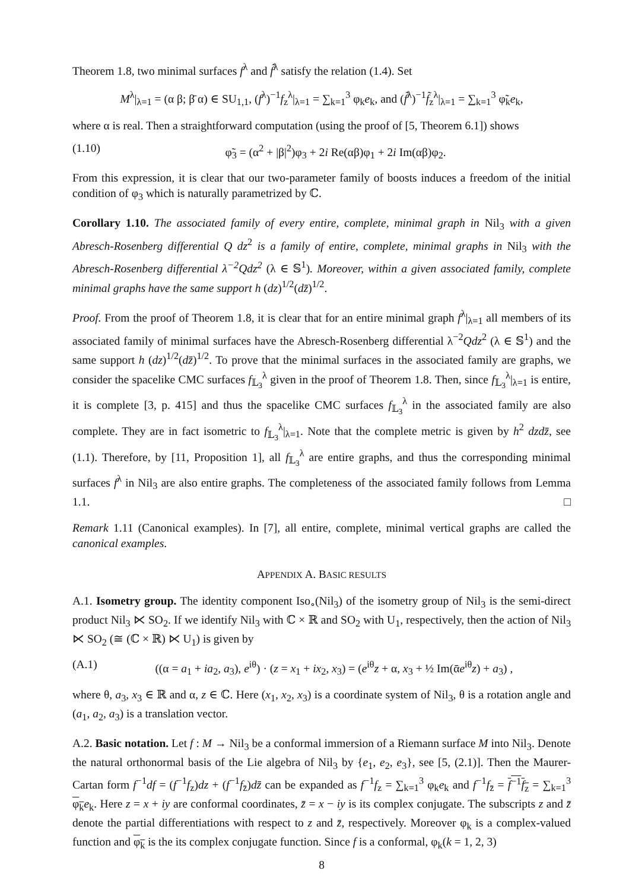Theorem 1.8, two minimal surfaces f<sup>λ</sup> and f̃<sup>λ</sup> satisfy the relation (1.4). Set
M<sup>λ</sup>|<sub>λ=1</sub> = (α β; β̄ α) ∈ SU<sub>1,1</sub>, (f<sup>λ</sup>)<sup>−1</sup>f<sub>z</sub><sup>λ</sup>|<sub>λ=1</sub> = ∑<sub>k=1</sub><sup>3</sup> φ<sub>k</sub>e<sub>k</sub>, and (f̃<sup>λ</sup>)<sup>−1</sup>f̃<sub>z</sub><sup>λ</sup>|<sub>λ=1</sub> = ∑<sub>k=1</sub><sup>3</sup> φ̃<sub>k</sub>e<sub>k</sub>,
where α is real. Then a straightforward computation (using the proof of [5, Theorem 6.1]) shows
(1.10) φ̃<sub>3</sub> = (α<sup>2</sup> + |β|<sup>2</sup>)φ<sub>3</sub> + 2i Re(αβ)φ<sub>1</sub> + 2i Im(αβ)φ<sub>2</sub>.
From this expression, it is clear that our two-parameter family of boosts induces a freedom of the initial condition of φ<sub>3</sub> which is naturally parametrized by ℂ.
Corollary 1.10. The associated family of every entire, complete, minimal graph in Nil<sub>3</sub> with a given Abresch-Rosenberg differential Q dz<sup>2</sup> is a family of entire, complete, minimal graphs in Nil<sub>3</sub> with the Abresch-Rosenberg differential λ<sup>−2</sup>Qdz<sup>2</sup> (λ ∈ 𝕊<sup>1</sup>). Moreover, within a given associated family, complete minimal graphs have the same support h (dz)<sup>1/2</sup>(dz̄)<sup>1/2</sup>.
Proof. From the proof of Theorem 1.8, it is clear that for an entire minimal graph f<sup>λ</sup>|<sub>λ=1</sub> all members of its associated family of minimal surfaces have the Abresch-Rosenberg differential λ<sup>−2</sup>Qdz<sup>2</sup> (λ ∈ 𝕊<sup>1</sup>) and the same support h (dz)<sup>1/2</sup>(dz̄)<sup>1/2</sup>. To prove that the minimal surfaces in the associated family are graphs, we consider the spacelike CMC surfaces f<sub>𝕃<sub>3</sub></sub><sup>λ</sup> given in the proof of Theorem 1.8. Then, since f<sub>𝕃<sub>3</sub></sub><sup>λ</sup>|<sub>λ=1</sub> is entire, it is complete [3, p. 415] and thus the spacelike CMC surfaces f<sub>𝕃<sub>3</sub></sub><sup>λ</sup> in the associated family are also complete. They are in fact isometric to f<sub>𝕃<sub>3</sub></sub><sup>λ</sup>|<sub>λ=1</sub>. Note that the complete metric is given by h<sup>2</sup> dzdz̄, see (1.1). Therefore, by [11, Proposition 1], all f<sub>𝕃<sub>3</sub></sub><sup>λ</sup> are entire graphs, and thus the corresponding minimal surfaces f<sup>λ</sup> in Nil<sub>3</sub> are also entire graphs. The completeness of the associated family follows from Lemma 1.1. □
Remark 1.11 (Canonical examples). In [7], all entire, complete, minimal vertical graphs are called the canonical examples.
APPENDIX A. BASIC RESULTS
A.1. Isometry group. The identity component Iso<sub>∘</sub>(Nil<sub>3</sub>) of the isometry group of Nil<sub>3</sub> is the semi-direct product Nil<sub>3</sub> ⋉ SO<sub>2</sub>. If we identify Nil<sub>3</sub> with ℂ × ℝ and SO<sub>2</sub> with U<sub>1</sub>, respectively, then the action of Nil<sub>3</sub> ⋉ SO<sub>2</sub> (≅ (ℂ × ℝ) ⋉ U<sub>1</sub>) is given by
(A.1) ((α = a<sub>1</sub> + ia<sub>2</sub>, a<sub>3</sub>), e<sup>iθ</sup>) · (z = x<sub>1</sub> + ix<sub>2</sub>, x<sub>3</sub>) = (e<sup>iθ</sup>z + α, x<sub>3</sub> + ½ Im(ᾱe<sup>iθ</sup>z) + a<sub>3</sub>) ,
where θ, a<sub>3</sub>, x<sub>3</sub> ∈ ℝ and α, z ∈ ℂ. Here (x<sub>1</sub>, x<sub>2</sub>, x<sub>3</sub>) is a coordinate system of Nil<sub>3</sub>, θ is a rotation angle and (a<sub>1</sub>, a<sub>2</sub>, a<sub>3</sub>) is a translation vector.
A.2. Basic notation. Let f : M → Nil<sub>3</sub> be a conformal immersion of a Riemann surface M into Nil<sub>3</sub>. Denote the natural orthonormal basis of the Lie algebra of Nil<sub>3</sub> by {e<sub>1</sub>, e<sub>2</sub>, e<sub>3</sub>}, see [5, (2.1)]. Then the Maurer-Cartan form f<sup>−1</sup>df = (f<sup>−1</sup>f<sub>z</sub>)dz + (f<sup>−1</sup>f<sub>z̄</sub>)dz̄ can be expanded as f<sup>−1</sup>f<sub>z</sub> = ∑<sub>k=1</sub><sup>3</sup> φ<sub>k</sub>e<sub>k</sub> and f<sup>−1</sup>f<sub>z̄</sub> = f<sup>−1</sup>f<sub>z</sub> = ∑<sub>k=1</sub><sup>3</sup> φ<sub>k</sub> e<sub>k</sub>. Here z = x + iy are conformal coordinates, z̄ = x − iy is its complex conjugate. The subscripts z and z̄ denote the partial differentiations with respect to z and z̄, respectively. Moreover φ<sub>k</sub> is a complex-valued function and φ<sub>k</sub> is the its complex conjugate function. Since f is a conformal, φ<sub>k</sub>(k = 1, 2, 3)
8